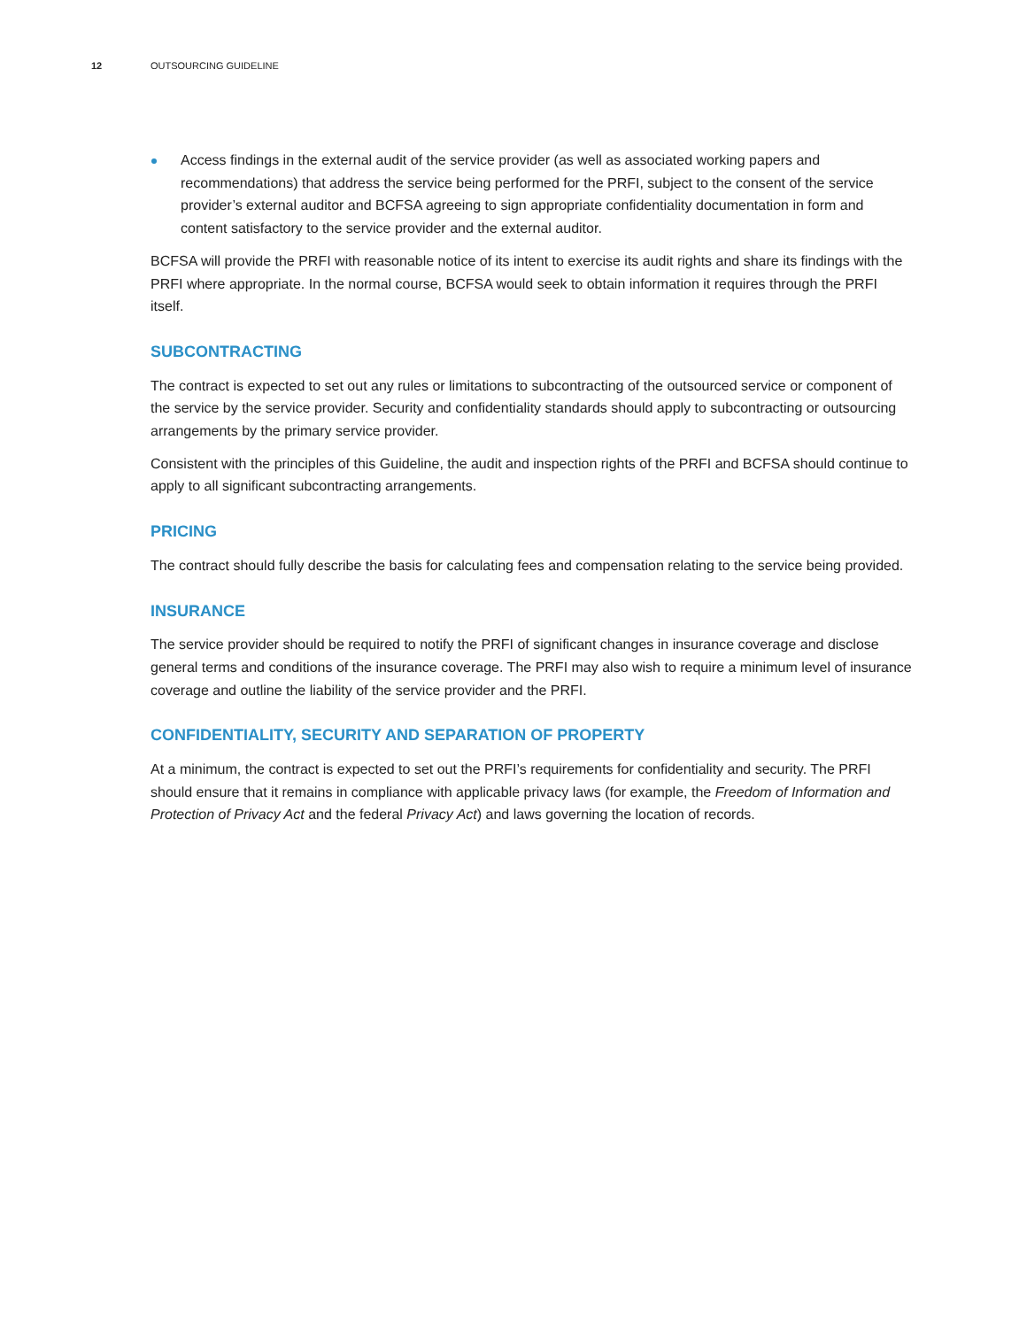12 OUTSOURCING GUIDELINE
Access findings in the external audit of the service provider (as well as associated working papers and recommendations) that address the service being performed for the PRFI, subject to the consent of the service provider’s external auditor and BCFSA agreeing to sign appropriate confidentiality documentation in form and content satisfactory to the service provider and the external auditor.
BCFSA will provide the PRFI with reasonable notice of its intent to exercise its audit rights and share its findings with the PRFI where appropriate. In the normal course, BCFSA would seek to obtain information it requires through the PRFI itself.
SUBCONTRACTING
The contract is expected to set out any rules or limitations to subcontracting of the outsourced service or component of the service by the service provider. Security and confidentiality standards should apply to subcontracting or outsourcing arrangements by the primary service provider.
Consistent with the principles of this Guideline, the audit and inspection rights of the PRFI and BCFSA should continue to apply to all significant subcontracting arrangements.
PRICING
The contract should fully describe the basis for calculating fees and compensation relating to the service being provided.
INSURANCE
The service provider should be required to notify the PRFI of significant changes in insurance coverage and disclose general terms and conditions of the insurance coverage. The PRFI may also wish to require a minimum level of insurance coverage and outline the liability of the service provider and the PRFI.
CONFIDENTIALITY, SECURITY AND SEPARATION OF PROPERTY
At a minimum, the contract is expected to set out the PRFI’s requirements for confidentiality and security. The PRFI should ensure that it remains in compliance with applicable privacy laws (for example, the Freedom of Information and Protection of Privacy Act and the federal Privacy Act) and laws governing the location of records.